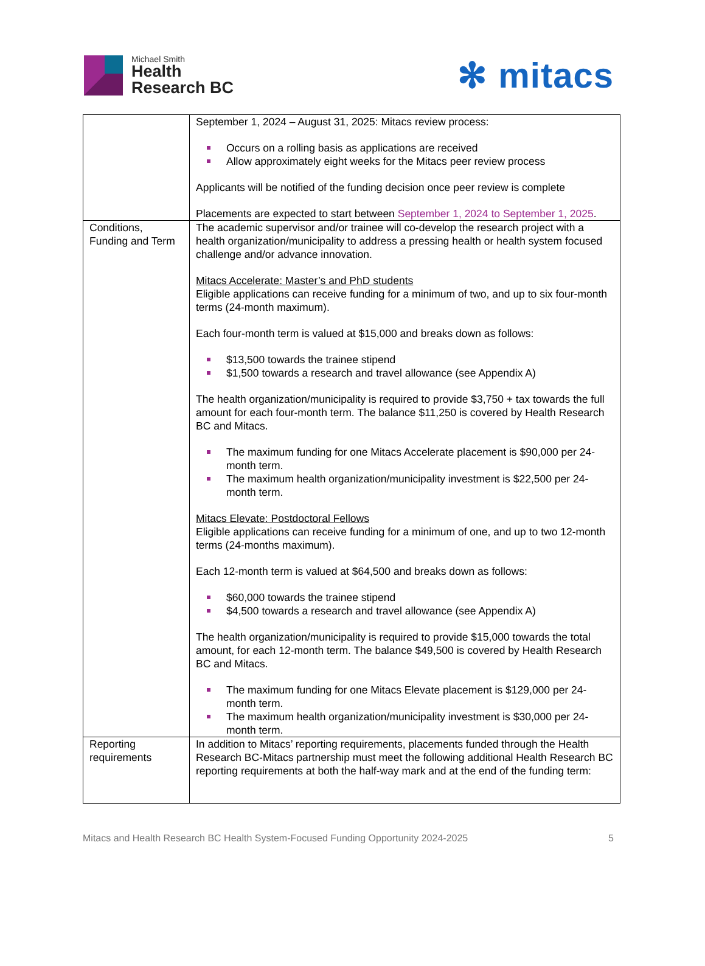Michael Smith
Health
Research BC
✻ mitacs
| | September 1, 2024 – August 31, 2025: Mitacs review process: Occurs on a rolling basis as applications are received Allow approximately eight weeks for the Mitacs peer review process Applicants will be notified of the funding decision once peer review is complete Placements are expected to start between September 1, 2024 to September 1, 2025 . |
| Conditions, Funding and Term | The academic supervisor and/or trainee will co-develop the research project with a health organization/municipality to address a pressing health or health system focused challenge and/or advance innovation. Mitacs Accelerate: Master’s and PhD students Eligible applications can receive funding for a minimum of two, and up to six four-month terms (24-month maximum). Each four-month term is valued at $15,000 and breaks down as follows: $13,500 towards the trainee stipend $1,500 towards a research and travel allowance (see Appendix A) The health organization/municipality is required to provide $3,750 + tax towards the full amount for each four-month term. The balance $11,250 is covered by Health Research BC and Mitacs. The maximum funding for one Mitacs Accelerate placement is $90,000 per 24-month term. The maximum health organization/municipality investment is $22,500 per 24-month term. Mitacs Elevate: Postdoctoral Fellows Eligible applications can receive funding for a minimum of one, and up to two 12-month terms (24-months maximum). Each 12-month term is valued at $64,500 and breaks down as follows: $60,000 towards the trainee stipend $4,500 towards a research and travel allowance (see Appendix A) The health organization/municipality is required to provide $15,000 towards the total amount, for each 12-month term. The balance $49,500 is covered by Health Research BC and Mitacs. The maximum funding for one Mitacs Elevate placement is $129,000 per 24-month term. The maximum health organization/municipality investment is $30,000 per 24-month term. |
| Reporting requirements | In addition to Mitacs’ reporting requirements, placements funded through the Health Research BC-Mitacs partnership must meet the following additional Health Research BC reporting requirements at both the half-way mark and at the end of the funding term: |
Mitacs and Health Research BC Health System-Focused Funding Opportunity 2024-2025 5